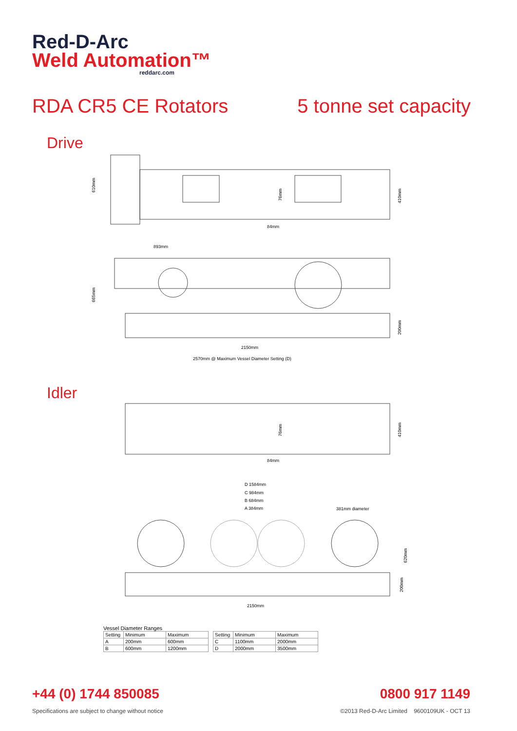Red-D-Arc
Weld Automation™
reddarc.com
RDA CR5 CE Rotators 5 tonne set capacity
Drive
610mm
76mm
410mm
84mm
893mm
665mm
200mm
2150mm
2570mm @ Maximum Vessel Diameter Setting (D)
Idler
76mm
410mm
84mm
D 1584mm
C 984mm
B 684mm
A 384mm
381mm diameter
620mm
200mm
2150mm
Vessel Diameter Ranges
| Setting | Minimum | Maximum |
| --- | --- | --- |
| A | 200mm | 600mm |
| B | 600mm | 1200mm |
| Setting | Minimum | Maximum |
| --- | --- | --- |
| C | 1100mm | 2000mm |
| D | 2000mm | 3500mm |
+44 (0) 1744 850085 0800 917 1149
Specifications are subject to change without notice
©2013 Red-D-Arc Limited 9600109UK - OCT 13